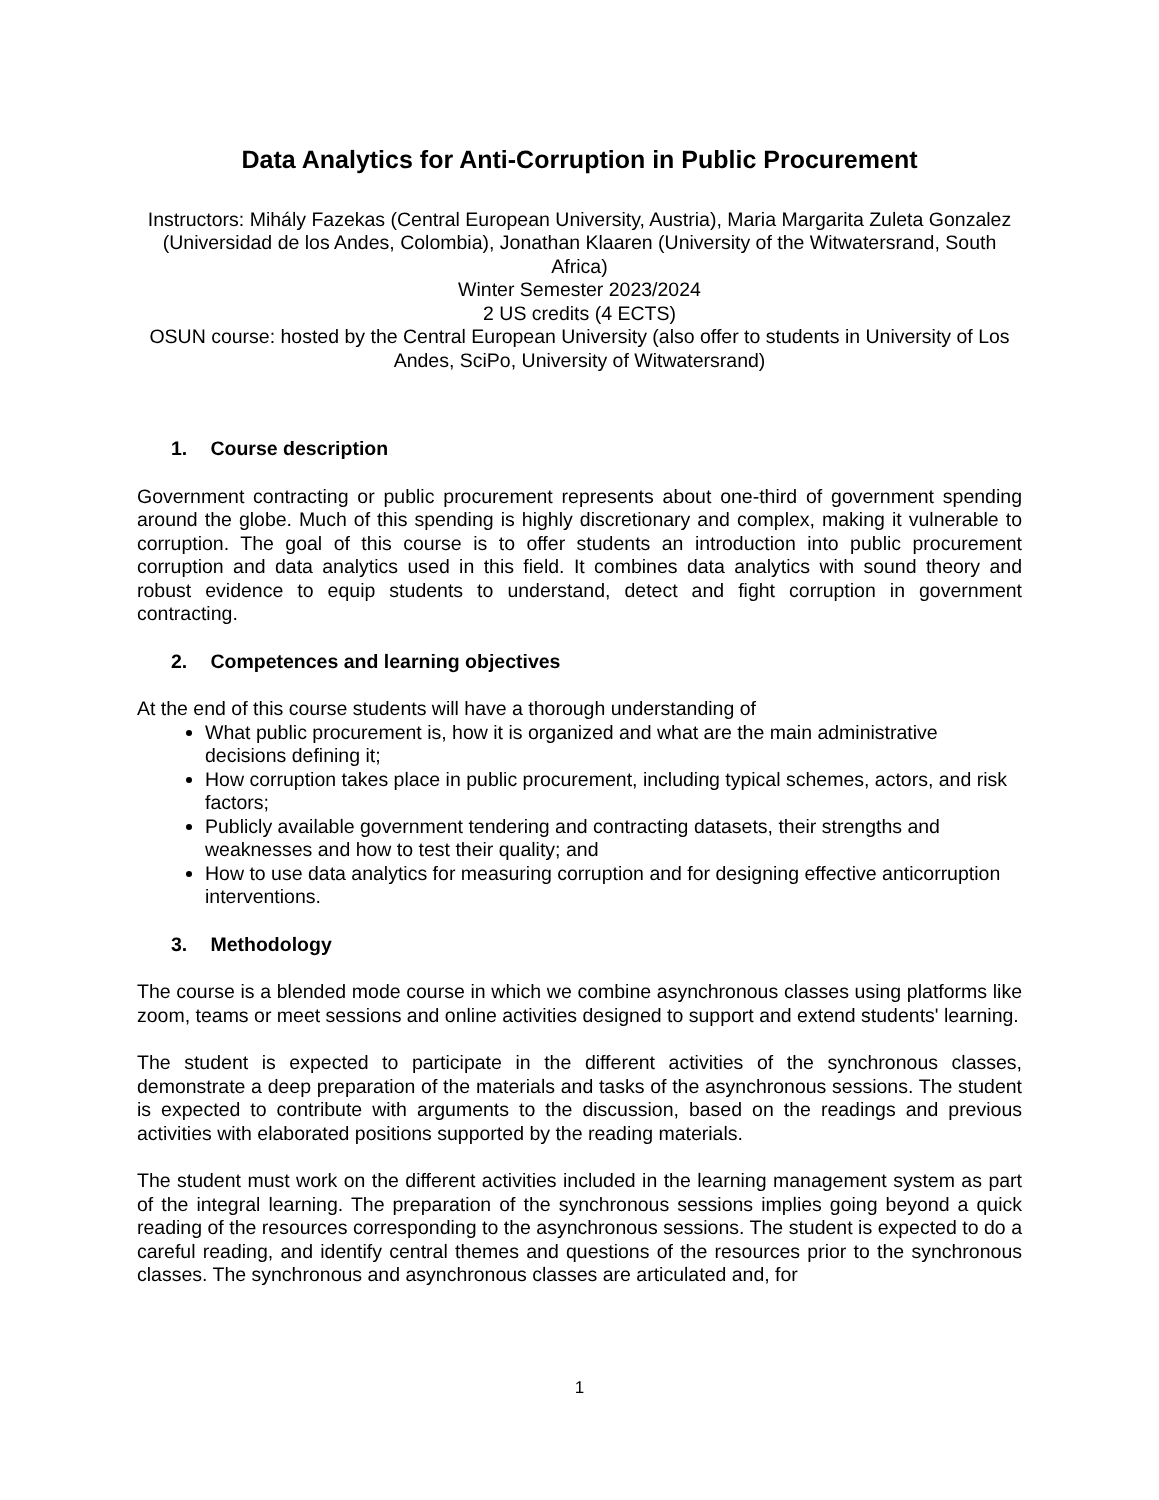Data Analytics for Anti-Corruption in Public Procurement
Instructors: Mihály Fazekas (Central European University, Austria), Maria Margarita Zuleta Gonzalez (Universidad de los Andes, Colombia), Jonathan Klaaren (University of the Witwatersrand, South Africa)
Winter Semester 2023/2024
2 US credits (4 ECTS)
OSUN course: hosted by the Central European University (also offer to students in University of Los Andes, SciPo, University of Witwatersrand)
1. Course description
Government contracting or public procurement represents about one-third of government spending around the globe. Much of this spending is highly discretionary and complex, making it vulnerable to corruption. The goal of this course is to offer students an introduction into public procurement corruption and data analytics used in this field. It combines data analytics with sound theory and robust evidence to equip students to understand, detect and fight corruption in government contracting.
2. Competences and learning objectives
At the end of this course students will have a thorough understanding of
What public procurement is, how it is organized and what are the main administrative decisions defining it;
How corruption takes place in public procurement, including typical schemes, actors, and risk factors;
Publicly available government tendering and contracting datasets, their strengths and weaknesses and how to test their quality; and
How to use data analytics for measuring corruption and for designing effective anticorruption interventions.
3. Methodology
The course is a blended mode course in which we combine asynchronous classes using platforms like zoom, teams or meet sessions and online activities designed to support and extend students' learning.
The student is expected to participate in the different activities of the synchronous classes, demonstrate a deep preparation of the materials and tasks of the asynchronous sessions. The student is expected to contribute with arguments to the discussion, based on the readings and previous activities with elaborated positions supported by the reading materials.
The student must work on the different activities included in the learning management system as part of the integral learning. The preparation of the synchronous sessions implies going beyond a quick reading of the resources corresponding to the asynchronous sessions. The student is expected to do a careful reading, and identify central themes and questions of the resources prior to the synchronous classes. The synchronous and asynchronous classes are articulated and, for
1